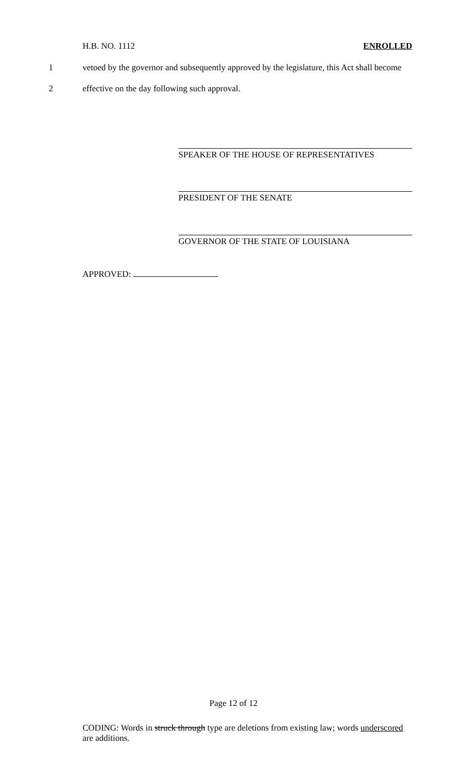H.B. NO. 1112 ENROLLED
1 vetoed by the governor and subsequently approved by the legislature, this Act shall become
2 effective on the day following such approval.
SPEAKER OF THE HOUSE OF REPRESENTATIVES
PRESIDENT OF THE SENATE
GOVERNOR OF THE STATE OF LOUISIANA
APPROVED:
Page 12 of 12
CODING: Words in struck through type are deletions from existing law; words underscored are additions.